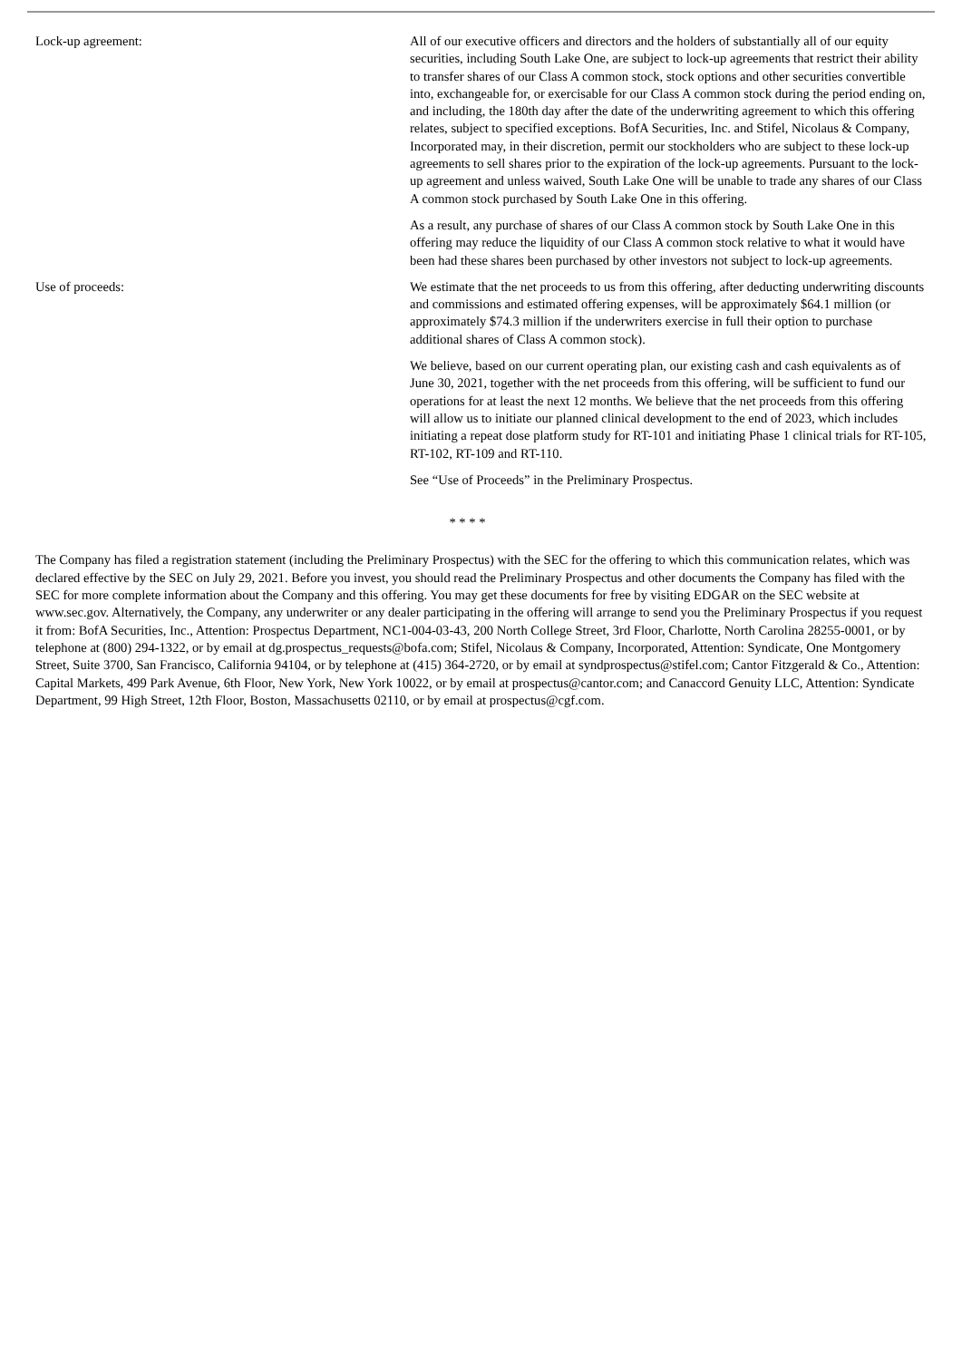Lock-up agreement: All of our executive officers and directors and the holders of substantially all of our equity securities, including South Lake One, are subject to lock-up agreements that restrict their ability to transfer shares of our Class A common stock, stock options and other securities convertible into, exchangeable for, or exercisable for our Class A common stock during the period ending on, and including, the 180th day after the date of the underwriting agreement to which this offering relates, subject to specified exceptions. BofA Securities, Inc. and Stifel, Nicolaus & Company, Incorporated may, in their discretion, permit our stockholders who are subject to these lock-up agreements to sell shares prior to the expiration of the lock-up agreements. Pursuant to the lock-up agreement and unless waived, South Lake One will be unable to trade any shares of our Class A common stock purchased by South Lake One in this offering.
As a result, any purchase of shares of our Class A common stock by South Lake One in this offering may reduce the liquidity of our Class A common stock relative to what it would have been had these shares been purchased by other investors not subject to lock-up agreements.
Use of proceeds: We estimate that the net proceeds to us from this offering, after deducting underwriting discounts and commissions and estimated offering expenses, will be approximately $64.1 million (or approximately $74.3 million if the underwriters exercise in full their option to purchase additional shares of Class A common stock).
We believe, based on our current operating plan, our existing cash and cash equivalents as of June 30, 2021, together with the net proceeds from this offering, will be sufficient to fund our operations for at least the next 12 months. We believe that the net proceeds from this offering will allow us to initiate our planned clinical development to the end of 2023, which includes initiating a repeat dose platform study for RT-101 and initiating Phase 1 clinical trials for RT-105, RT-102, RT-109 and RT-110.
See “Use of Proceeds” in the Preliminary Prospectus.
* * * *
The Company has filed a registration statement (including the Preliminary Prospectus) with the SEC for the offering to which this communication relates, which was declared effective by the SEC on July 29, 2021. Before you invest, you should read the Preliminary Prospectus and other documents the Company has filed with the SEC for more complete information about the Company and this offering. You may get these documents for free by visiting EDGAR on the SEC website at www.sec.gov. Alternatively, the Company, any underwriter or any dealer participating in the offering will arrange to send you the Preliminary Prospectus if you request it from: BofA Securities, Inc., Attention: Prospectus Department, NC1-004-03-43, 200 North College Street, 3rd Floor, Charlotte, North Carolina 28255-0001, or by telephone at (800) 294-1322, or by email at dg.prospectus_requests@bofa.com; Stifel, Nicolaus & Company, Incorporated, Attention: Syndicate, One Montgomery Street, Suite 3700, San Francisco, California 94104, or by telephone at (415) 364-2720, or by email at syndprospectus@stifel.com; Cantor Fitzgerald & Co., Attention: Capital Markets, 499 Park Avenue, 6th Floor, New York, New York 10022, or by email at prospectus@cantor.com; and Canaccord Genuity LLC, Attention: Syndicate Department, 99 High Street, 12th Floor, Boston, Massachusetts 02110, or by email at prospectus@cgf.com.